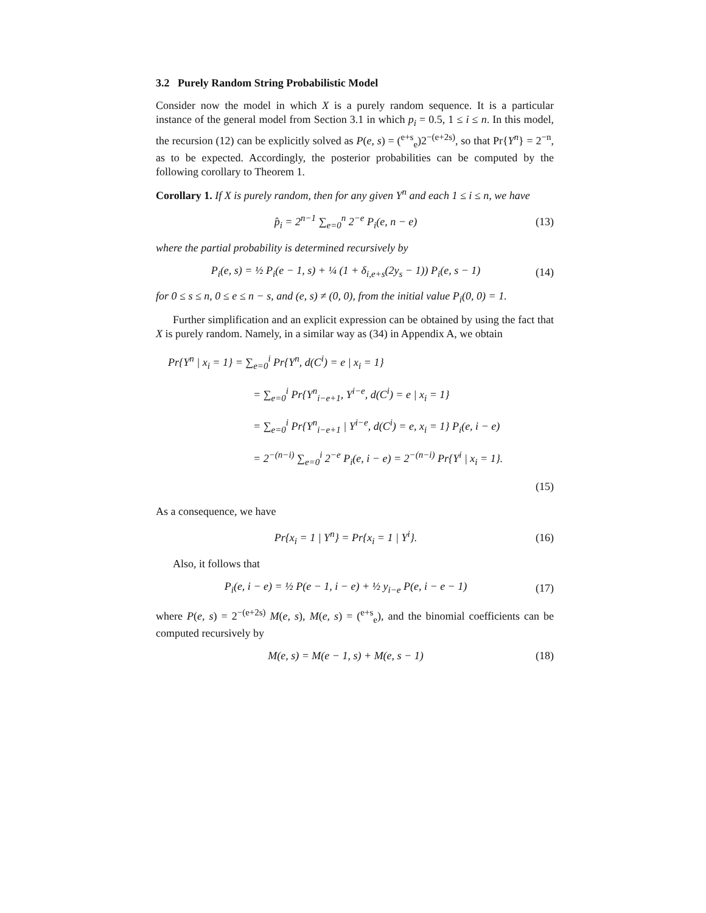3.2 Purely Random String Probabilistic Model
Consider now the model in which X is a purely random sequence. It is a particular instance of the general model from Section 3.1 in which p<sub>i</sub> = 0.5, 1 ≤ i ≤ n. In this model, the recursion (12) can be explicitly solved as P(e, s) = (<sup>e+s</sup><sub>e</sub>)2<sup>−(e+2s)</sup>, so that Pr{Y<sup>n</sup>} = 2<sup>−n</sup>, as to be expected. Accordingly, the posterior probabilities can be computed by the following corollary to Theorem 1.
Corollary 1. If X is purely random, then for any given Y<sup>n</sup> and each 1 ≤ i ≤ n, we have
p̂<sub>i</sub> = 2<sup>n−1</sup> ∑<sub>e=0</sub><sup>n</sup> 2<sup>−e</sup> P<sub>i</sub>(e, n − e) (13)
where the partial probability is determined recursively by
P<sub>i</sub>(e, s) = ½ P<sub>i</sub>(e − 1, s) + ¼ (1 + δ<sub>i,e+s</sub>(2y<sub>s</sub> − 1)) P<sub>i</sub>(e, s − 1) (14)
for 0 ≤ s ≤ n, 0 ≤ e ≤ n − s, and (e, s) ≠ (0, 0), from the initial value P<sub>i</sub>(0, 0) = 1.
Further simplification and an explicit expression can be obtained by using the fact that X is purely random. Namely, in a similar way as (34) in Appendix A, we obtain
Pr{Y<sup>n</sup> | x<sub>i</sub> = 1} = ∑<sub>e=0</sub><sup>i</sup> Pr{Y<sup>n</sup>, d(C<sup>i</sup>) = e | x<sub>i</sub> = 1}
= ∑<sub>e=0</sub><sup>i</sup> Pr{Y<sup>n</sup><sub>i−e+1</sub>, Y<sup>i−e</sup>, d(C<sup>i</sup>) = e | x<sub>i</sub> = 1}
= ∑<sub>e=0</sub><sup>i</sup> Pr{Y<sup>n</sup><sub>i−e+1</sub> | Y<sup>i−e</sup>, d(C<sup>i</sup>) = e, x<sub>i</sub> = 1} P<sub>i</sub>(e, i − e)
= 2<sup>−(n−i)</sup> ∑<sub>e=0</sub><sup>i</sup> 2<sup>−e</sup> P<sub>i</sub>(e, i − e) = 2<sup>−(n−i)</sup> Pr{Y<sup>i</sup> | x<sub>i</sub> = 1}.
(15)
As a consequence, we have
Pr{x<sub>i</sub> = 1 | Y<sup>n</sup>} = Pr{x<sub>i</sub> = 1 | Y<sup>i</sup>}. (16)
Also, it follows that
P<sub>i</sub>(e, i − e) = ½ P(e − 1, i − e) + ½ y<sub>i−e</sub> P(e, i − e − 1) (17)
where P(e, s) = 2<sup>−(e+2s)</sup> M(e, s), M(e, s) = (<sup>e+s</sup><sub>e</sub>), and the binomial coefficients can be computed recursively by
M(e, s) = M(e − 1, s) + M(e, s − 1) (18)